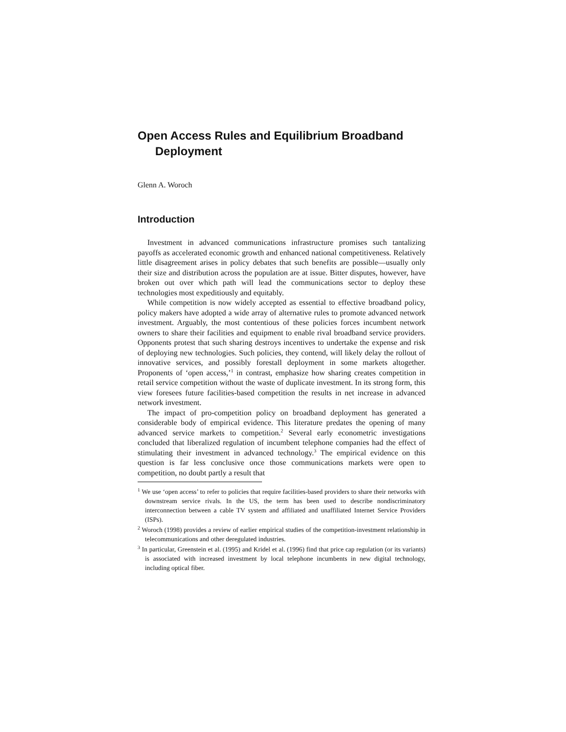Open Access Rules and Equilibrium Broadband Deployment
Glenn A. Woroch
Introduction
Investment in advanced communications infrastructure promises such tantalizing payoffs as accelerated economic growth and enhanced national competitiveness. Relatively little disagreement arises in policy debates that such benefits are possible—usually only their size and distribution across the population are at issue. Bitter disputes, however, have broken out over which path will lead the communications sector to deploy these technologies most expeditiously and equitably.
While competition is now widely accepted as essential to effective broadband policy, policy makers have adopted a wide array of alternative rules to promote advanced network investment. Arguably, the most contentious of these policies forces incumbent network owners to share their facilities and equipment to enable rival broadband service providers. Opponents protest that such sharing destroys incentives to undertake the expense and risk of deploying new technologies. Such policies, they contend, will likely delay the rollout of innovative services, and possibly forestall deployment in some markets altogether. Proponents of ‘open access,’<sup>1</sup> in contrast, emphasize how sharing creates competition in retail service competition without the waste of duplicate investment. In its strong form, this view foresees future facilities-based competition the results in net increase in advanced network investment.
The impact of pro-competition policy on broadband deployment has generated a considerable body of empirical evidence. This literature predates the opening of many advanced service markets to competition.<sup>2</sup> Several early econometric investigations concluded that liberalized regulation of incumbent telephone companies had the effect of stimulating their investment in advanced technology.<sup>3</sup> The empirical evidence on this question is far less conclusive once those communications markets were open to competition, no doubt partly a result that
<sup>1</sup> We use ‘open access’ to refer to policies that require facilities-based providers to share their networks with downstream service rivals. In the US, the term has been used to describe nondiscriminatory interconnection between a cable TV system and affiliated and unaffiliated Internet Service Providers (ISPs).
<sup>2</sup> Woroch (1998) provides a review of earlier empirical studies of the competition-investment relationship in telecommunications and other deregulated industries.
<sup>3</sup> In particular, Greenstein et al. (1995) and Kridel et al. (1996) find that price cap regulation (or its variants) is associated with increased investment by local telephone incumbents in new digital technology, including optical fiber.